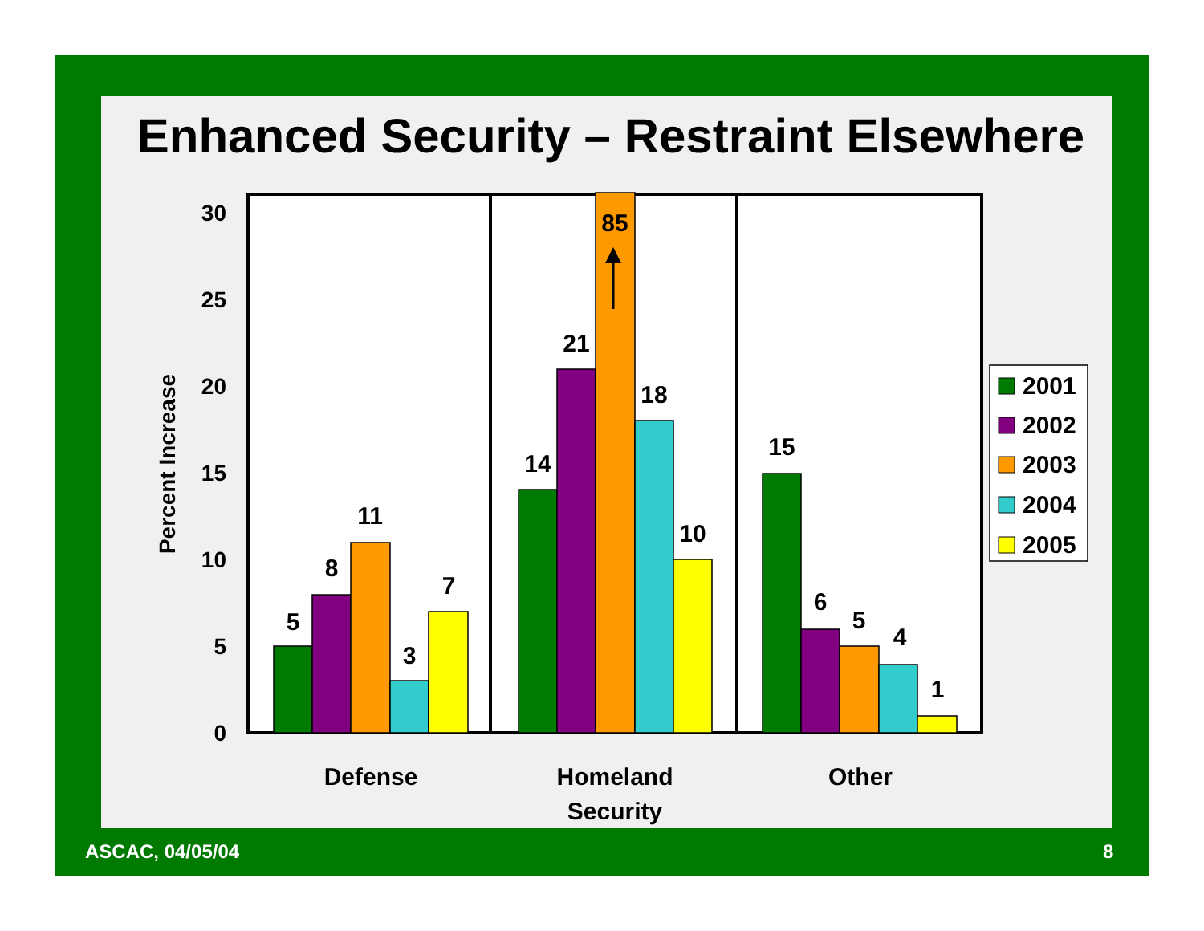Enhanced Security – Restraint Elsewhere
0
5
10
15
20
25
30
Percent Increase
5
8
11
3
7
14
21
85
18
10
15
6
5
4
1
Defense
Homeland
Security
Other
2001
2002
2003
2004
2005
ASCAC, 04/05/04 8